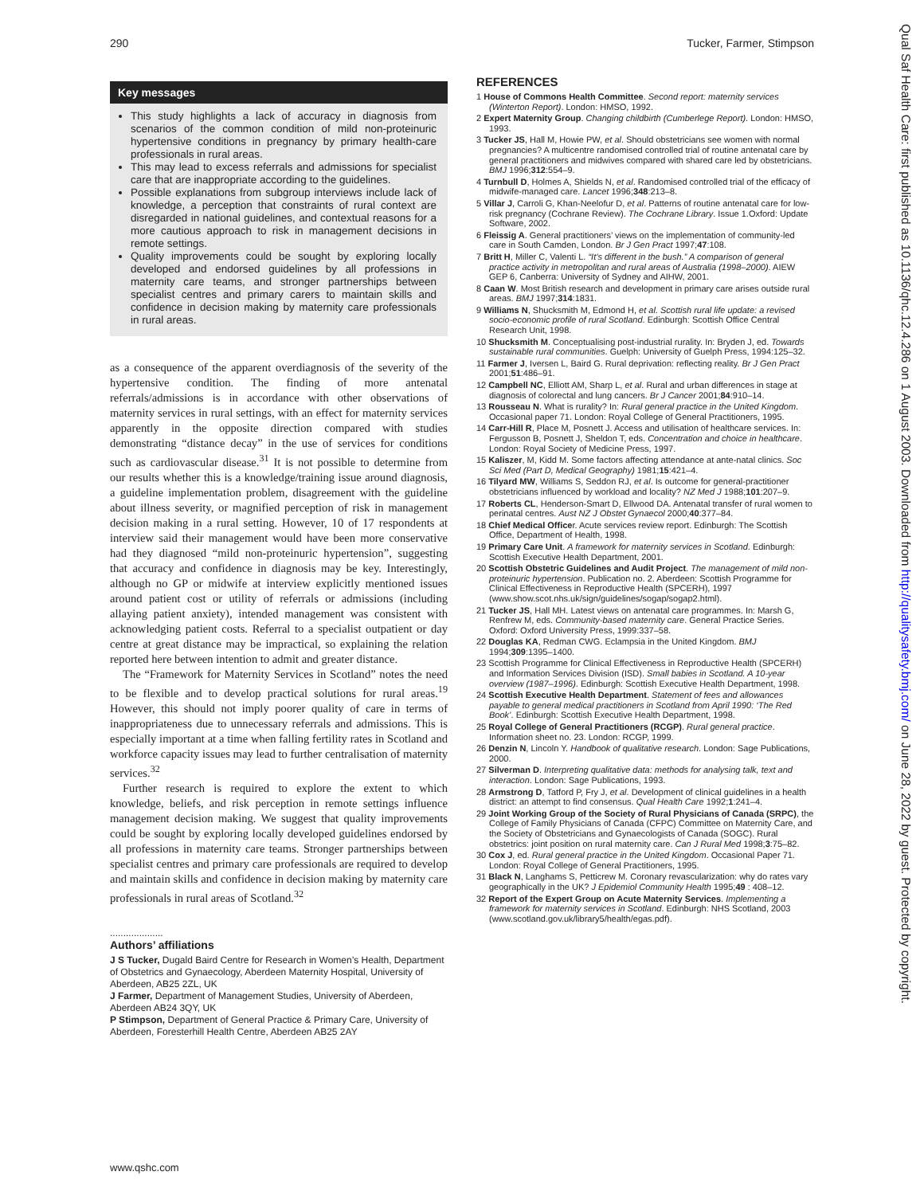290 Tucker, Farmer, Stimpson
Key messages
This study highlights a lack of accuracy in diagnosis from scenarios of the common condition of mild non-proteinuric hypertensive conditions in pregnancy by primary health-care professionals in rural areas.
This may lead to excess referrals and admissions for specialist care that are inappropriate according to the guidelines.
Possible explanations from subgroup interviews include lack of knowledge, a perception that constraints of rural context are disregarded in national guidelines, and contextual reasons for a more cautious approach to risk in management decisions in remote settings.
Quality improvements could be sought by exploring locally developed and endorsed guidelines by all professions in maternity care teams, and stronger partnerships between specialist centres and primary carers to maintain skills and confidence in decision making by maternity care professionals in rural areas.
as a consequence of the apparent overdiagnosis of the severity of the hypertensive condition. The finding of more antenatal referrals/admissions is in accordance with other observations of maternity services in rural settings, with an effect for maternity services apparently in the opposite direction compared with studies demonstrating “distance decay” in the use of services for conditions such as cardiovascular disease.<sup>31</sup> It is not possible to determine from our results whether this is a knowledge/training issue around diagnosis, a guideline implementation problem, disagreement with the guideline about illness severity, or magnified perception of risk in management decision making in a rural setting. However, 10 of 17 respondents at interview said their management would have been more conservative had they diagnosed “mild non-proteinuric hypertension”, suggesting that accuracy and confidence in diagnosis may be key. Interestingly, although no GP or midwife at interview explicitly mentioned issues around patient cost or utility of referrals or admissions (including allaying patient anxiety), intended management was consistent with acknowledging patient costs. Referral to a specialist outpatient or day centre at great distance may be impractical, so explaining the relation reported here between intention to admit and greater distance.
The “Framework for Maternity Services in Scotland” notes the need to be flexible and to develop practical solutions for rural areas.<sup>19</sup> However, this should not imply poorer quality of care in terms of inappropriateness due to unnecessary referrals and admissions. This is especially important at a time when falling fertility rates in Scotland and workforce capacity issues may lead to further centralisation of maternity services.<sup>32</sup>
Further research is required to explore the extent to which knowledge, beliefs, and risk perception in remote settings influence management decision making. We suggest that quality improvements could be sought by exploring locally developed guidelines endorsed by all professions in maternity care teams. Stronger partnerships between specialist centres and primary care professionals are required to develop and maintain skills and confidence in decision making by maternity care professionals in rural areas of Scotland.<sup>32</sup>
....................
Authors’ affiliations
J S Tucker, Dugald Baird Centre for Research in Women’s Health, Department of Obstetrics and Gynaecology, Aberdeen Maternity Hospital, University of Aberdeen, AB25 2ZL, UK
J Farmer, Department of Management Studies, University of Aberdeen, Aberdeen AB24 3QY, UK
P Stimpson, Department of General Practice & Primary Care, University of Aberdeen, Foresterhill Health Centre, Aberdeen AB25 2AY
REFERENCES
1 House of Commons Health Committee. Second report: maternity services (Winterton Report). London: HMSO, 1992.
2 Expert Maternity Group. Changing childbirth (Cumberlege Report). London: HMSO, 1993.
3 Tucker JS, Hall M, Howie PW, et al. Should obstetricians see women with normal pregnancies? A multicentre randomised controlled trial of routine antenatal care by general practitioners and midwives compared with shared care led by obstetricians. BMJ 1996;312:554–9.
4 Turnbull D, Holmes A, Shields N, et al. Randomised controlled trial of the efficacy of midwife-managed care. Lancet 1996;348:213–8.
5 Villar J, Carroli G, Khan-Neelofur D, et al. Patterns of routine antenatal care for low-risk pregnancy (Cochrane Review). The Cochrane Library. Issue 1.Oxford: Update Software, 2002.
6 Fleissig A. General practitioners’ views on the implementation of community-led care in South Camden, London. Br J Gen Pract 1997;47:108.
7 Britt H, Miller C, Valenti L. “It’s different in the bush.” A comparison of general practice activity in metropolitan and rural areas of Australia (1998–2000). AIEW GEP 6, Canberra: University of Sydney and AIHW, 2001.
8 Caan W. Most British research and development in primary care arises outside rural areas. BMJ 1997;314:1831.
9 Williams N, Shucksmith M, Edmond H, et al. Scottish rural life update: a revised socio-economic profile of rural Scotland. Edinburgh: Scottish Office Central Research Unit, 1998.
10 Shucksmith M. Conceptualising post-industrial rurality. In: Bryden J, ed. Towards sustainable rural communities. Guelph: University of Guelph Press, 1994:125–32.
11 Farmer J, Iversen L, Baird G. Rural deprivation: reflecting reality. Br J Gen Pract 2001;51:486–91.
12 Campbell NC, Elliott AM, Sharp L, et al. Rural and urban differences in stage at diagnosis of colorectal and lung cancers. Br J Cancer 2001;84:910–14.
13 Rousseau N. What is rurality? In: Rural general practice in the United Kingdom. Occasional paper 71. London: Royal College of General Practitioners, 1995.
14 Carr-Hill R, Place M, Posnett J. Access and utilisation of healthcare services. In: Fergusson B, Posnett J, Sheldon T, eds. Concentration and choice in healthcare. London: Royal Society of Medicine Press, 1997.
15 Kaliszer, M, Kidd M. Some factors affecting attendance at ante-natal clinics. Soc Sci Med (Part D, Medical Geography) 1981;15:421–4.
16 Tilyard MW, Williams S, Seddon RJ, et al. Is outcome for general-practitioner obstetricians influenced by workload and locality? NZ Med J 1988;101:207–9.
17 Roberts CL, Henderson-Smart D, Ellwood DA. Antenatal transfer of rural women to perinatal centres. Aust NZ J Obstet Gynaecol 2000;40:377–84.
18 Chief Medical Officer. Acute services review report. Edinburgh: The Scottish Office, Department of Health, 1998.
19 Primary Care Unit. A framework for maternity services in Scotland. Edinburgh: Scottish Executive Health Department, 2001.
20 Scottish Obstetric Guidelines and Audit Project. The management of mild non-proteinuric hypertension. Publication no. 2. Aberdeen: Scottish Programme for Clinical Effectiveness in Reproductive Health (SPCERH), 1997 (www.show.scot.nhs.uk/sign/guidelines/sogap/sogap2.html).
21 Tucker JS, Hall MH. Latest views on antenatal care programmes. In: Marsh G, Renfrew M, eds. Community-based maternity care. General Practice Series. Oxford: Oxford University Press, 1999:337–58.
22 Douglas KA, Redman CWG. Eclampsia in the United Kingdom. BMJ 1994;309:1395–1400.
23 Scottish Programme for Clinical Effectiveness in Reproductive Health (SPCERH) and Information Services Division (ISD). Small babies in Scotland. A 10-year overview (1987–1996). Edinburgh: Scottish Executive Health Department, 1998.
24 Scottish Executive Health Department. Statement of fees and allowances payable to general medical practitioners in Scotland from April 1990: ‘The Red Book’. Edinburgh: Scottish Executive Health Department, 1998.
25 Royal College of General Practitioners (RCGP). Rural general practice. Information sheet no. 23. London: RCGP, 1999.
26 Denzin N, Lincoln Y. Handbook of qualitative research. London: Sage Publications, 2000.
27 Silverman D. Interpreting qualitative data: methods for analysing talk, text and interaction. London: Sage Publications, 1993.
28 Armstrong D, Tatford P, Fry J, et al. Development of clinical guidelines in a health district: an attempt to find consensus. Qual Health Care 1992;1:241–4.
29 Joint Working Group of the Society of Rural Physicians of Canada (SRPC), the College of Family Physicians of Canada (CFPC) Committee on Maternity Care, and the Society of Obstetricians and Gynaecologists of Canada (SOGC). Rural obstetrics: joint position on rural maternity care. Can J Rural Med 1998;3:75–82.
30 Cox J, ed. Rural general practice in the United Kingdom. Occasional Paper 71. London: Royal College of General Practitioners, 1995.
31 Black N, Langhams S, Petticrew M. Coronary revascularization: why do rates vary geographically in the UK? J Epidemiol Community Health 1995;49 : 408–12.
32 Report of the Expert Group on Acute Maternity Services. Implementing a framework for maternity services in Scotland. Edinburgh: NHS Scotland, 2003 (www.scotland.gov.uk/library5/health/egas.pdf).
www.qshc.com
Qual Saf Health Care: first published as 10.1136/qhc.12.4.286 on 1 August 2003. Downloaded from http://qualitysafety.bmj.com/ on June 28, 2022 by guest. Protected by copyright.